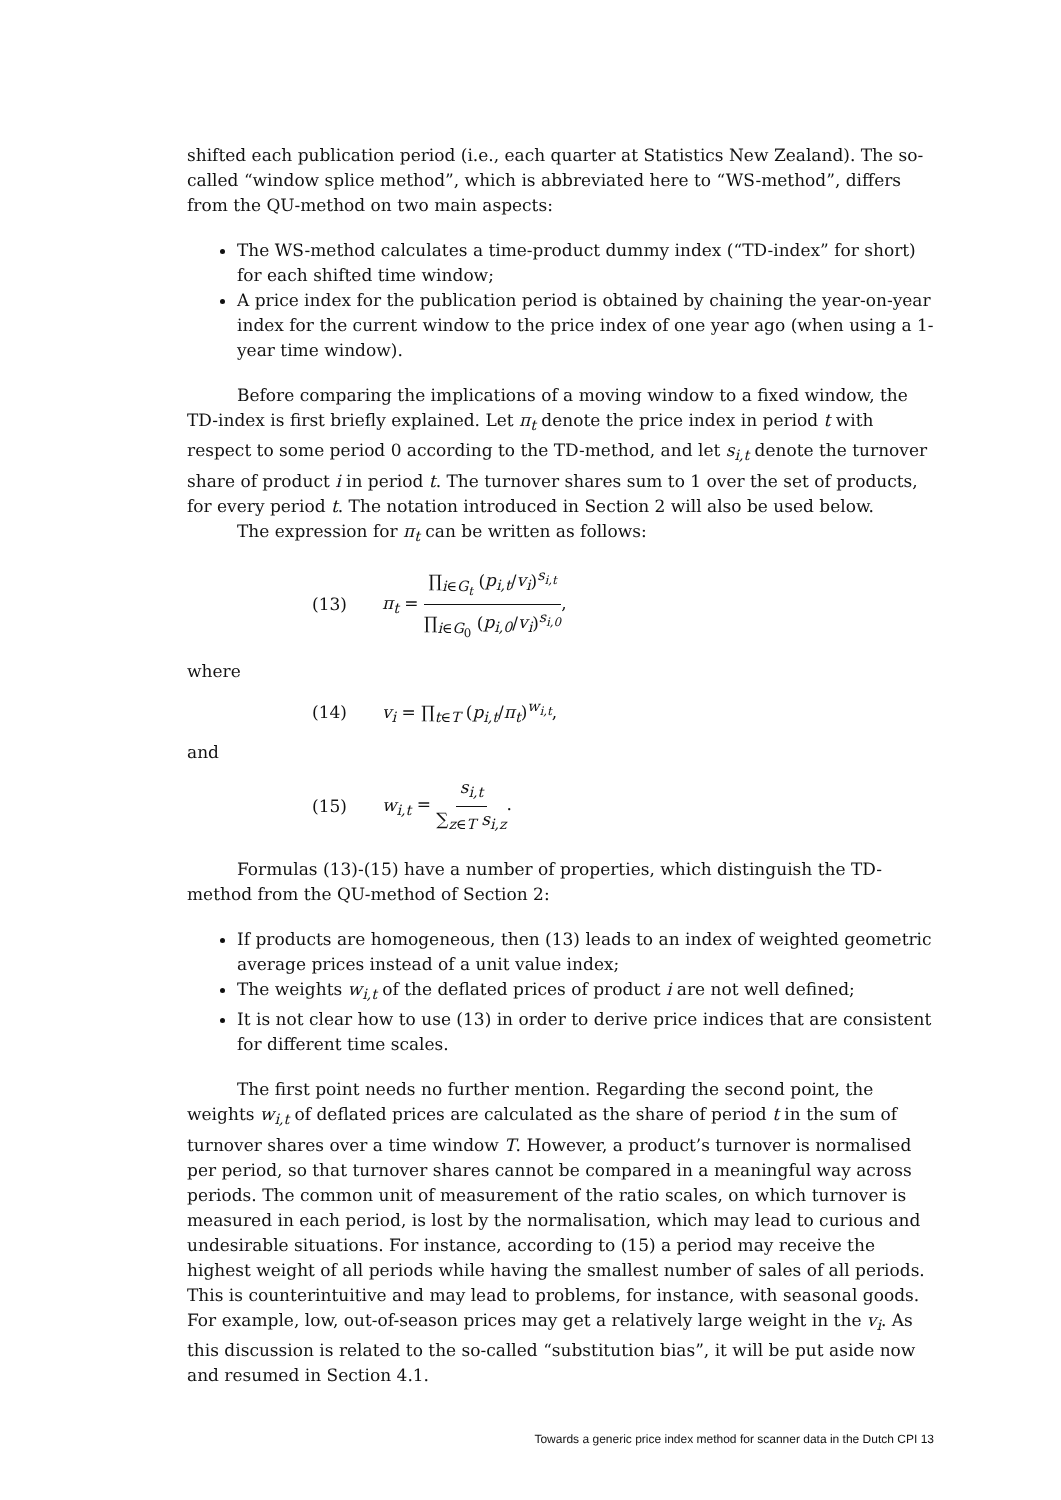shifted each publication period (i.e., each quarter at Statistics New Zealand). The so-called “window splice method”, which is abbreviated here to “WS-method”, differs from the QU-method on two main aspects:
The WS-method calculates a time-product dummy index (“TD-index” for short) for each shifted time window;
A price index for the publication period is obtained by chaining the year-on-year index for the current window to the price index of one year ago (when using a 1-year time window).
Before comparing the implications of a moving window to a fixed window, the TD-index is first briefly explained. Let π<sub>t</sub> denote the price index in period t with respect to some period 0 according to the TD-method, and let s<sub>i,t</sub> denote the turnover share of product i in period t. The turnover shares sum to 1 over the set of products, for every period t. The notation introduced in Section 2 will also be used below.
The expression for π<sub>t</sub> can be written as follows:
(13) π<sub>t</sub> = ∏<sub>i∈G<sub>t</sub></sub> (p<sub>i,t</sub>/v<sub>i</sub>)<sup>s<sub>i,t</sub></sup> ∏<sub>i∈G<sub>0</sub></sub> (p<sub>i,0</sub>/v<sub>i</sub>)<sup>s<sub>i,0</sub></sup>,
where
(14) v<sub>i</sub> = ∏<sub>t∈T</sub> (p<sub>i,t</sub>/π<sub>t</sub>)<sup>w<sub>i,t</sub></sup>,
and
(15) w<sub>i,t</sub> = s<sub>i,t</sub> ∑<sub>z∈T</sub> s<sub>i,z</sub>.
Formulas (13)-(15) have a number of properties, which distinguish the TD-method from the QU-method of Section 2:
If products are homogeneous, then (13) leads to an index of weighted geometric average prices instead of a unit value index;
The weights w<sub>i,t</sub> of the deflated prices of product i are not well defined;
It is not clear how to use (13) in order to derive price indices that are consistent for different time scales.
The first point needs no further mention. Regarding the second point, the weights w<sub>i,t</sub> of deflated prices are calculated as the share of period t in the sum of turnover shares over a time window T. However, a product’s turnover is normalised per period, so that turnover shares cannot be compared in a meaningful way across periods. The common unit of measurement of the ratio scales, on which turnover is measured in each period, is lost by the normalisation, which may lead to curious and undesirable situations. For instance, according to (15) a period may receive the highest weight of all periods while having the smallest number of sales of all periods. This is counterintuitive and may lead to problems, for instance, with seasonal goods. For example, low, out-of-season prices may get a relatively large weight in the v<sub>i</sub>. As this discussion is related to the so-called “substitution bias”, it will be put aside now and resumed in Section 4.1.
Towards a generic price index method for scanner data in the Dutch CPI 13